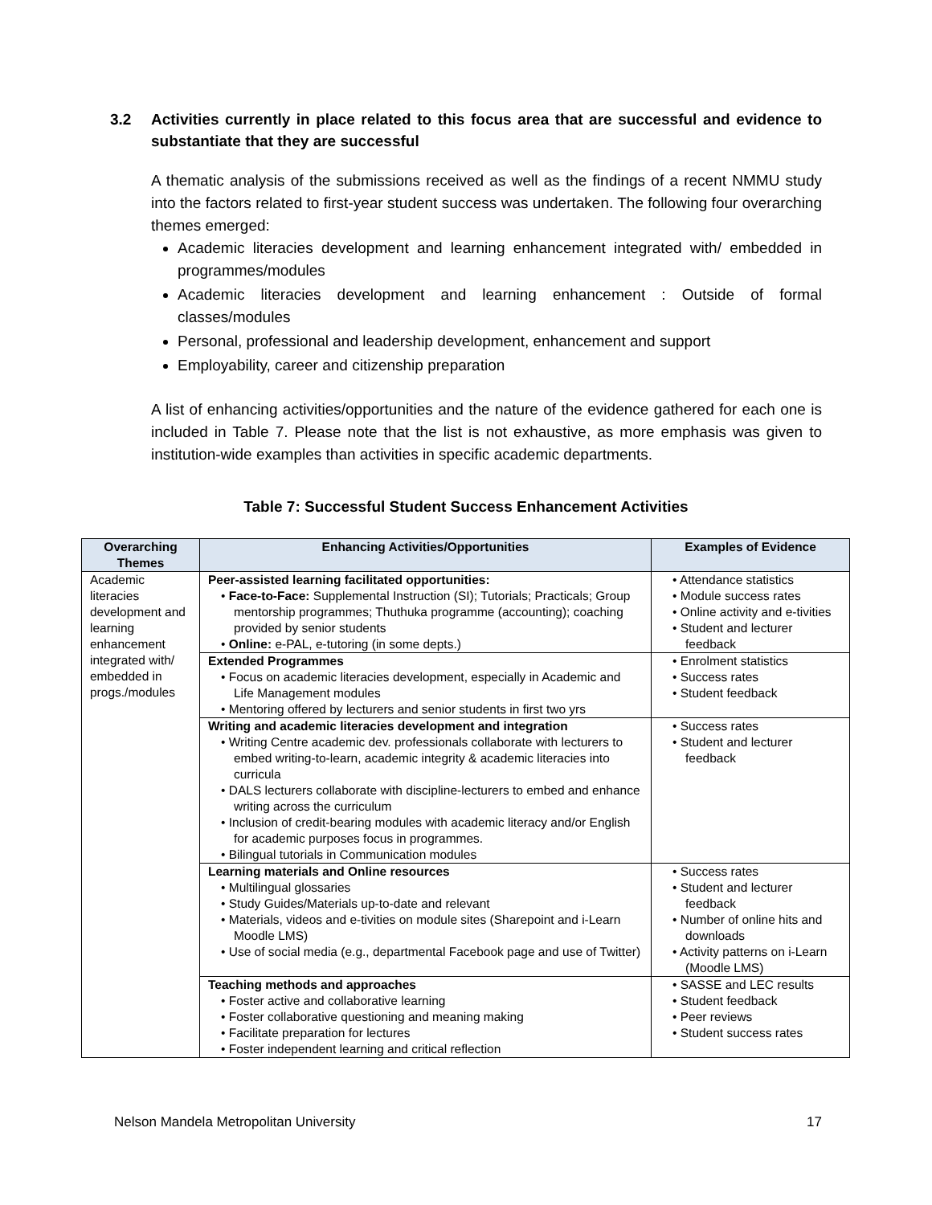3.2 Activities currently in place related to this focus area that are successful and evidence to substantiate that they are successful
A thematic analysis of the submissions received as well as the findings of a recent NMMU study into the factors related to first-year student success was undertaken. The following four overarching themes emerged:
Academic literacies development and learning enhancement integrated with/ embedded in programmes/modules
Academic literacies development and learning enhancement : Outside of formal classes/modules
Personal, professional and leadership development, enhancement and support
Employability, career and citizenship preparation
A list of enhancing activities/opportunities and the nature of the evidence gathered for each one is included in Table 7. Please note that the list is not exhaustive, as more emphasis was given to institution-wide examples than activities in specific academic departments.
Table 7: Successful Student Success Enhancement Activities
| Overarching Themes | Enhancing Activities/Opportunities | Examples of Evidence |
| --- | --- | --- |
| Academic literacies development and learning enhancement integrated with/ embedded in progs./modules | Peer-assisted learning facilitated opportunities: • Face-to-Face: Supplemental Instruction (SI); Tutorials; Practicals; Group mentorship programmes; Thuthuka programme (accounting); coaching provided by senior students • Online: e-PAL, e-tutoring (in some depts.) | • Attendance statistics • Module success rates • Online activity and e-tivities • Student and lecturer feedback |
| | Extended Programmes • Focus on academic literacies development, especially in Academic and Life Management modules • Mentoring offered by lecturers and senior students in first two yrs | • Enrolment statistics • Success rates • Student feedback |
| | Writing and academic literacies development and integration • Writing Centre academic dev. professionals collaborate with lecturers to embed writing-to-learn, academic integrity & academic literacies into curricula • DALS lecturers collaborate with discipline-lecturers to embed and enhance writing across the curriculum • Inclusion of credit-bearing modules with academic literacy and/or English for academic purposes focus in programmes. • Bilingual tutorials in Communication modules | • Success rates • Student and lecturer feedback |
| | Learning materials and Online resources • Multilingual glossaries • Study Guides/Materials up-to-date and relevant • Materials, videos and e-tivities on module sites (Sharepoint and i-Learn Moodle LMS) • Use of social media (e.g., departmental Facebook page and use of Twitter) | • Success rates • Student and lecturer feedback • Number of online hits and downloads • Activity patterns on i-Learn (Moodle LMS) |
| | Teaching methods and approaches • Foster active and collaborative learning • Foster collaborative questioning and meaning making • Facilitate preparation for lectures • Foster independent learning and critical reflection | • SASSE and LEC results • Student feedback • Peer reviews • Student success rates |
Nelson Mandela Metropolitan University 17